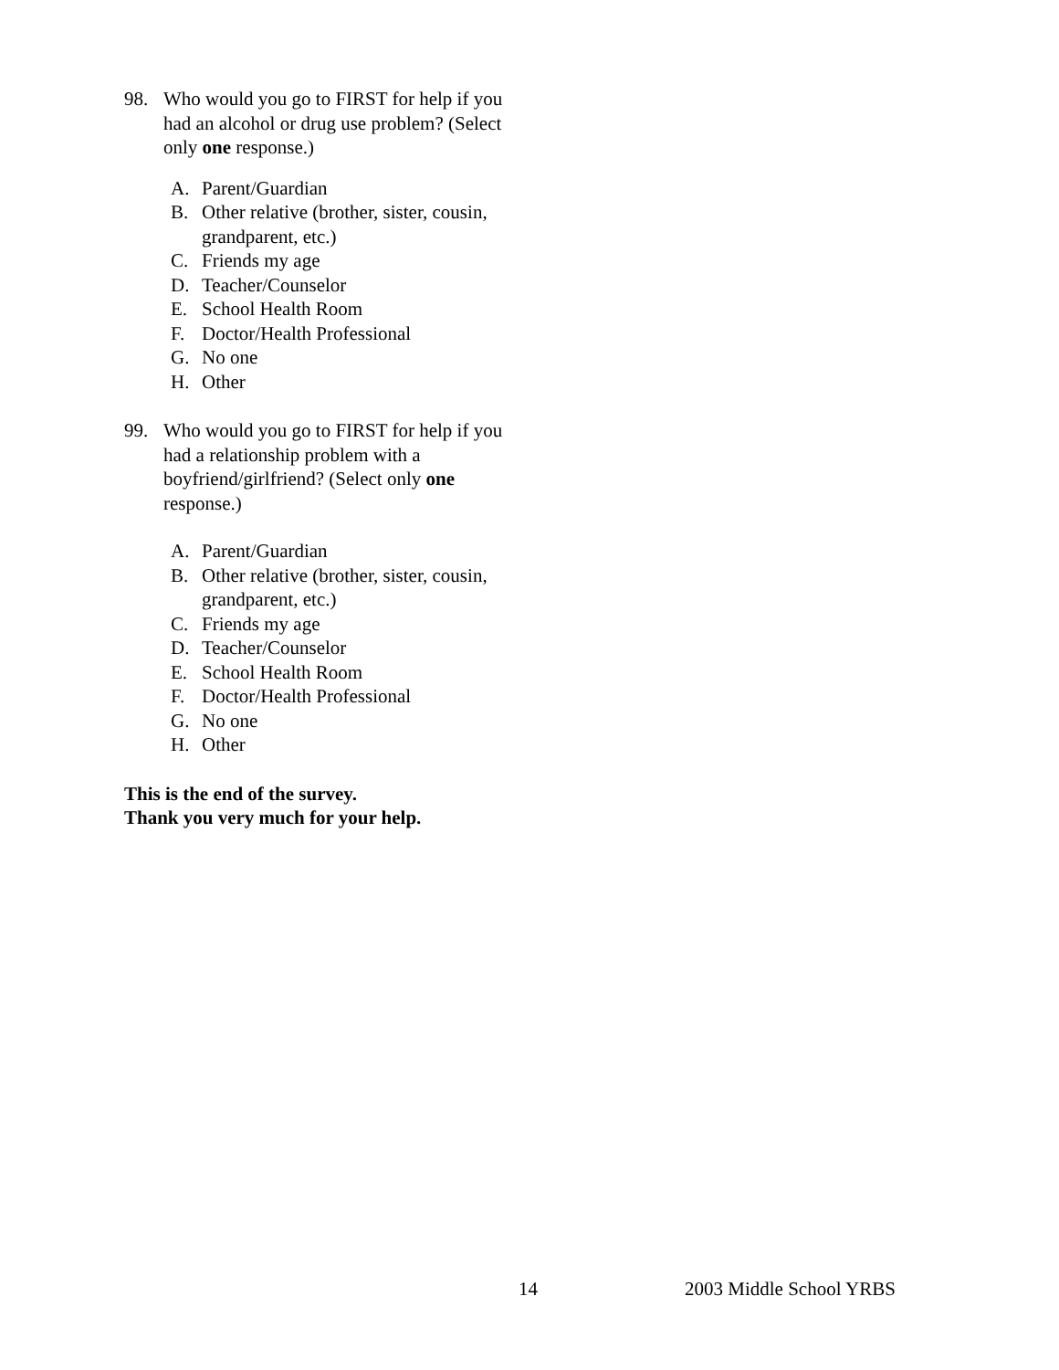98. Who would you go to FIRST for help if you had an alcohol or drug use problem? (Select only one response.)
A. Parent/Guardian
B. Other relative (brother, sister, cousin, grandparent, etc.)
C. Friends my age
D. Teacher/Counselor
E. School Health Room
F. Doctor/Health Professional
G. No one
H. Other
99. Who would you go to FIRST for help if you had a relationship problem with a boyfriend/girlfriend? (Select only one response.)
A. Parent/Guardian
B. Other relative (brother, sister, cousin, grandparent, etc.)
C. Friends my age
D. Teacher/Counselor
E. School Health Room
F. Doctor/Health Professional
G. No one
H. Other
This is the end of the survey.
Thank you very much for your help.
14 2003 Middle School YRBS